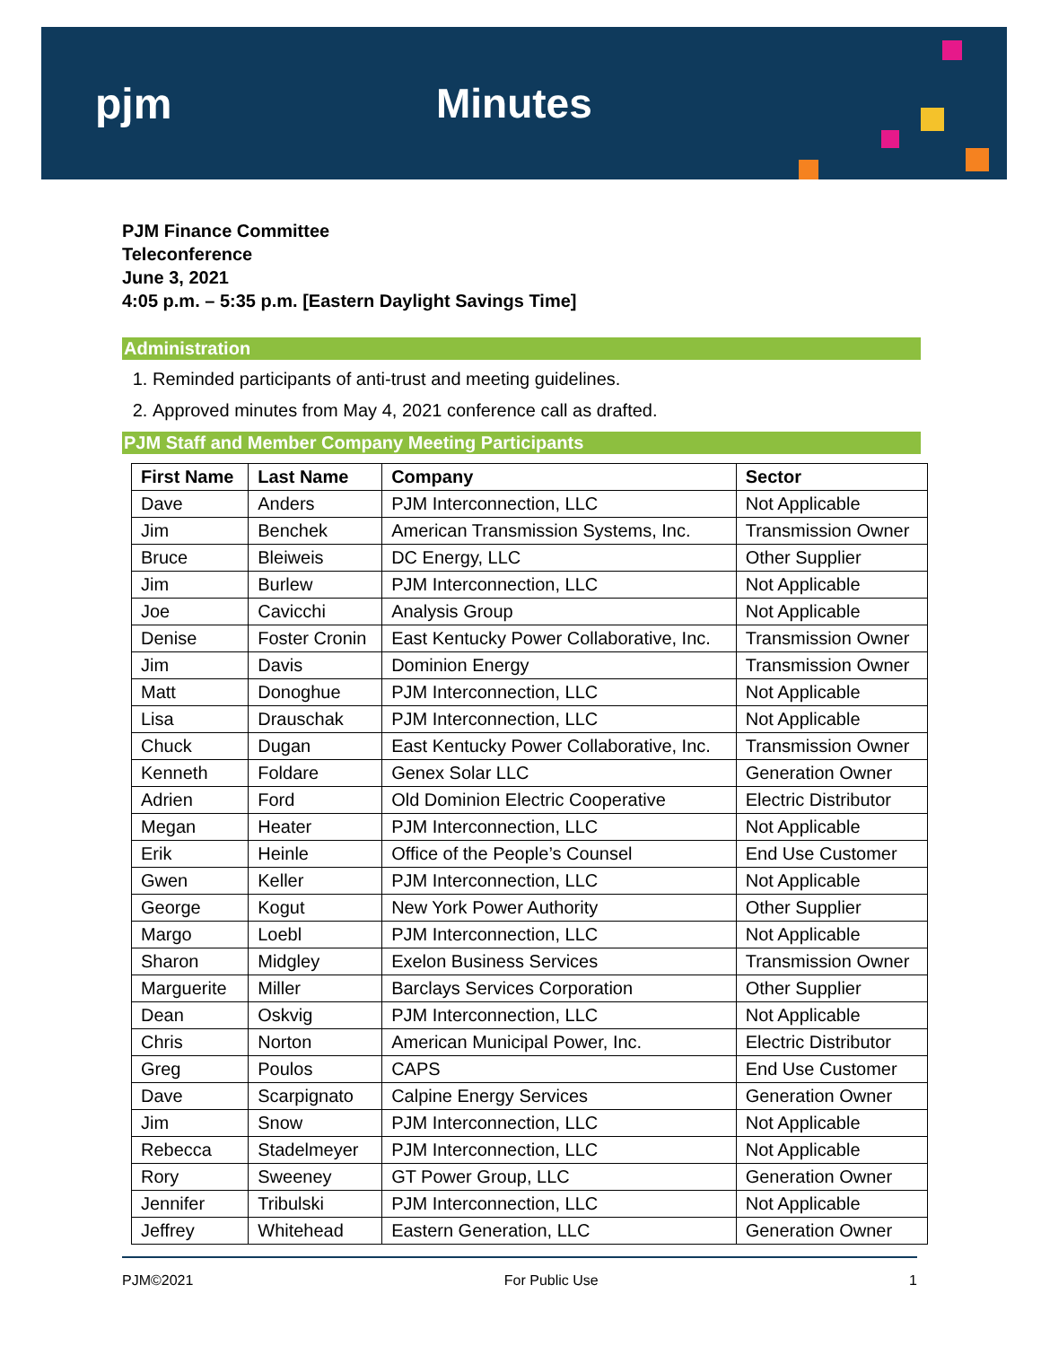pjm Minutes
PJM Finance Committee
Teleconference
June 3, 2021
4:05 p.m. – 5:35 p.m. [Eastern Daylight Savings Time]
Administration
1. Reminded participants of anti-trust and meeting guidelines.
2. Approved minutes from May 4, 2021 conference call as drafted.
PJM Staff and Member Company Meeting Participants
| First Name | Last Name | Company | Sector |
| --- | --- | --- | --- |
| Dave | Anders | PJM Interconnection, LLC | Not Applicable |
| Jim | Benchek | American Transmission Systems, Inc. | Transmission Owner |
| Bruce | Bleiweis | DC Energy, LLC | Other Supplier |
| Jim | Burlew | PJM Interconnection, LLC | Not Applicable |
| Joe | Cavicchi | Analysis Group | Not Applicable |
| Denise | Foster Cronin | East Kentucky Power Collaborative, Inc. | Transmission Owner |
| Jim | Davis | Dominion Energy | Transmission Owner |
| Matt | Donoghue | PJM Interconnection, LLC | Not Applicable |
| Lisa | Drauschak | PJM Interconnection, LLC | Not Applicable |
| Chuck | Dugan | East Kentucky Power Collaborative, Inc. | Transmission Owner |
| Kenneth | Foldare | Genex Solar LLC | Generation Owner |
| Adrien | Ford | Old Dominion Electric Cooperative | Electric Distributor |
| Megan | Heater | PJM Interconnection, LLC | Not Applicable |
| Erik | Heinle | Office of the People’s Counsel | End Use Customer |
| Gwen | Keller | PJM Interconnection, LLC | Not Applicable |
| George | Kogut | New York Power Authority | Other Supplier |
| Margo | Loebl | PJM Interconnection, LLC | Not Applicable |
| Sharon | Midgley | Exelon Business Services | Transmission Owner |
| Marguerite | Miller | Barclays Services Corporation | Other Supplier |
| Dean | Oskvig | PJM Interconnection, LLC | Not Applicable |
| Chris | Norton | American Municipal Power, Inc. | Electric Distributor |
| Greg | Poulos | CAPS | End Use Customer |
| Dave | Scarpignato | Calpine Energy Services | Generation Owner |
| Jim | Snow | PJM Interconnection, LLC | Not Applicable |
| Rebecca | Stadelmeyer | PJM Interconnection, LLC | Not Applicable |
| Rory | Sweeney | GT Power Group, LLC | Generation Owner |
| Jennifer | Tribulski | PJM Interconnection, LLC | Not Applicable |
| Jeffrey | Whitehead | Eastern Generation, LLC | Generation Owner |
PJM©2021 For Public Use 1